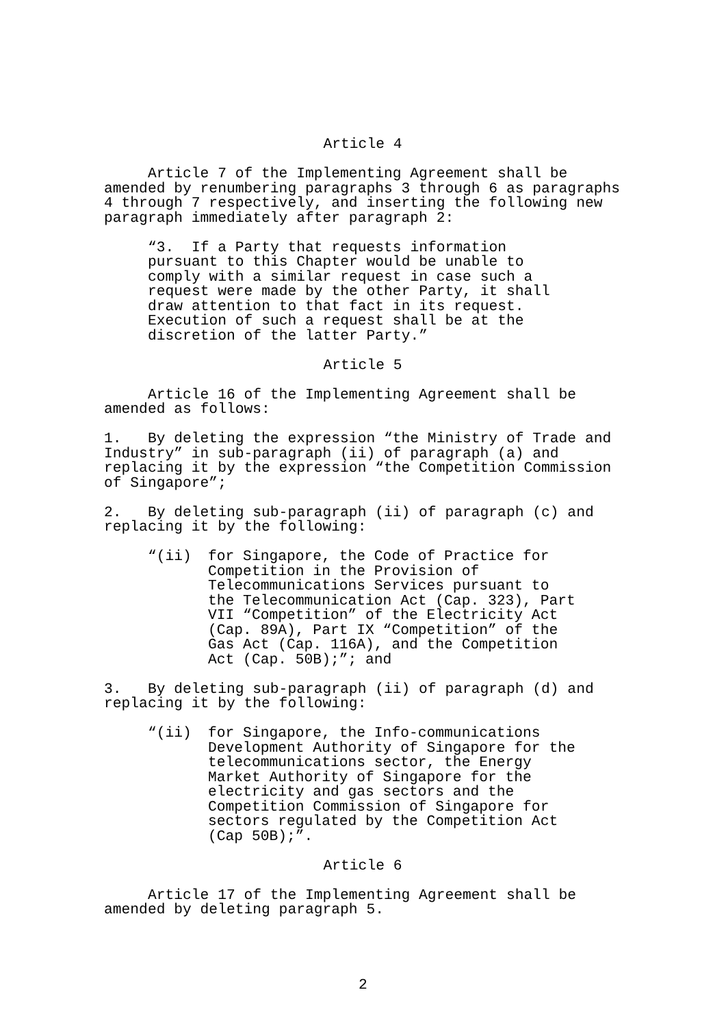Article 4
Article 7 of the Implementing Agreement shall be amended by renumbering paragraphs 3 through 6 as paragraphs 4 through 7 respectively, and inserting the following new paragraph immediately after paragraph 2:
“3. If a Party that requests information pursuant to this Chapter would be unable to comply with a similar request in case such a request were made by the other Party, it shall draw attention to that fact in its request. Execution of such a request shall be at the discretion of the latter Party.”
Article 5
Article 16 of the Implementing Agreement shall be amended as follows:
1. By deleting the expression “the Ministry of Trade and Industry” in sub-paragraph (ii) of paragraph (a) and replacing it by the expression “the Competition Commission of Singapore”;
2. By deleting sub-paragraph (ii) of paragraph (c) and replacing it by the following:
“(ii) for Singapore, the Code of Practice for Competition in the Provision of Telecommunications Services pursuant to the Telecommunication Act (Cap. 323), Part VII “Competition” of the Electricity Act (Cap. 89A), Part IX “Competition” of the Gas Act (Cap. 116A), and the Competition Act (Cap. 50B);”; and
3. By deleting sub-paragraph (ii) of paragraph (d) and replacing it by the following:
“(ii) for Singapore, the Info-communications Development Authority of Singapore for the telecommunications sector, the Energy Market Authority of Singapore for the electricity and gas sectors and the Competition Commission of Singapore for sectors regulated by the Competition Act (Cap 50B);”.
Article 6
Article 17 of the Implementing Agreement shall be amended by deleting paragraph 5.
2